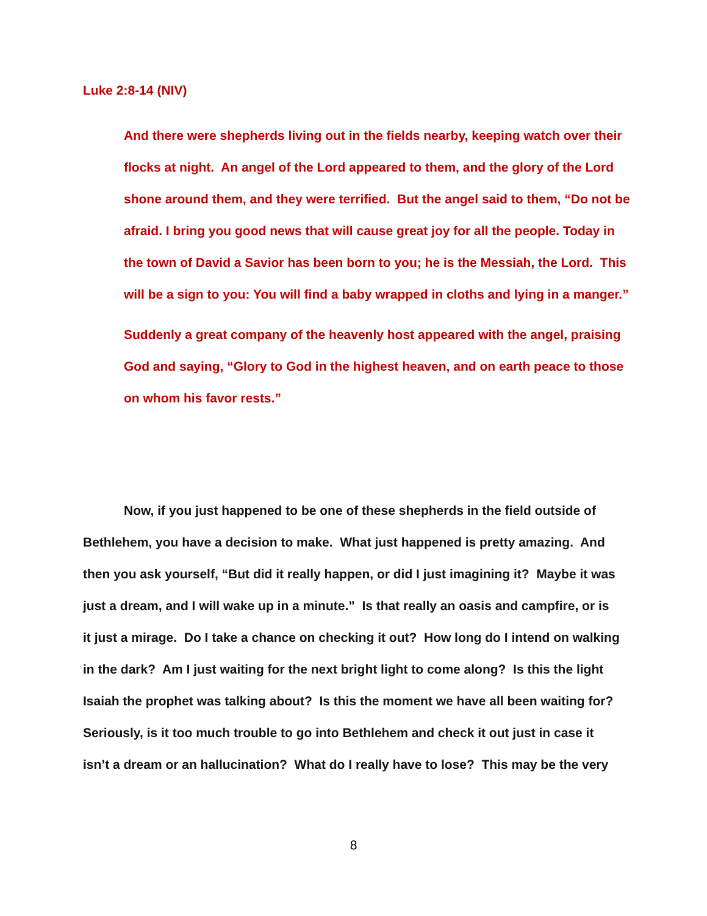Luke 2:8-14 (NIV)
And there were shepherds living out in the fields nearby, keeping watch over their flocks at night. An angel of the Lord appeared to them, and the glory of the Lord shone around them, and they were terrified. But the angel said to them, “Do not be afraid. I bring you good news that will cause great joy for all the people. Today in the town of David a Savior has been born to you; he is the Messiah, the Lord. This will be a sign to you: You will find a baby wrapped in cloths and lying in a manger.”
Suddenly a great company of the heavenly host appeared with the angel, praising God and saying, “Glory to God in the highest heaven, and on earth peace to those on whom his favor rests.”
Now, if you just happened to be one of these shepherds in the field outside of Bethlehem, you have a decision to make. What just happened is pretty amazing. And then you ask yourself, “But did it really happen, or did I just imagining it? Maybe it was just a dream, and I will wake up in a minute.” Is that really an oasis and campfire, or is it just a mirage. Do I take a chance on checking it out? How long do I intend on walking in the dark? Am I just waiting for the next bright light to come along? Is this the light Isaiah the prophet was talking about? Is this the moment we have all been waiting for? Seriously, is it too much trouble to go into Bethlehem and check it out just in case it isn’t a dream or an hallucination? What do I really have to lose? This may be the very
8